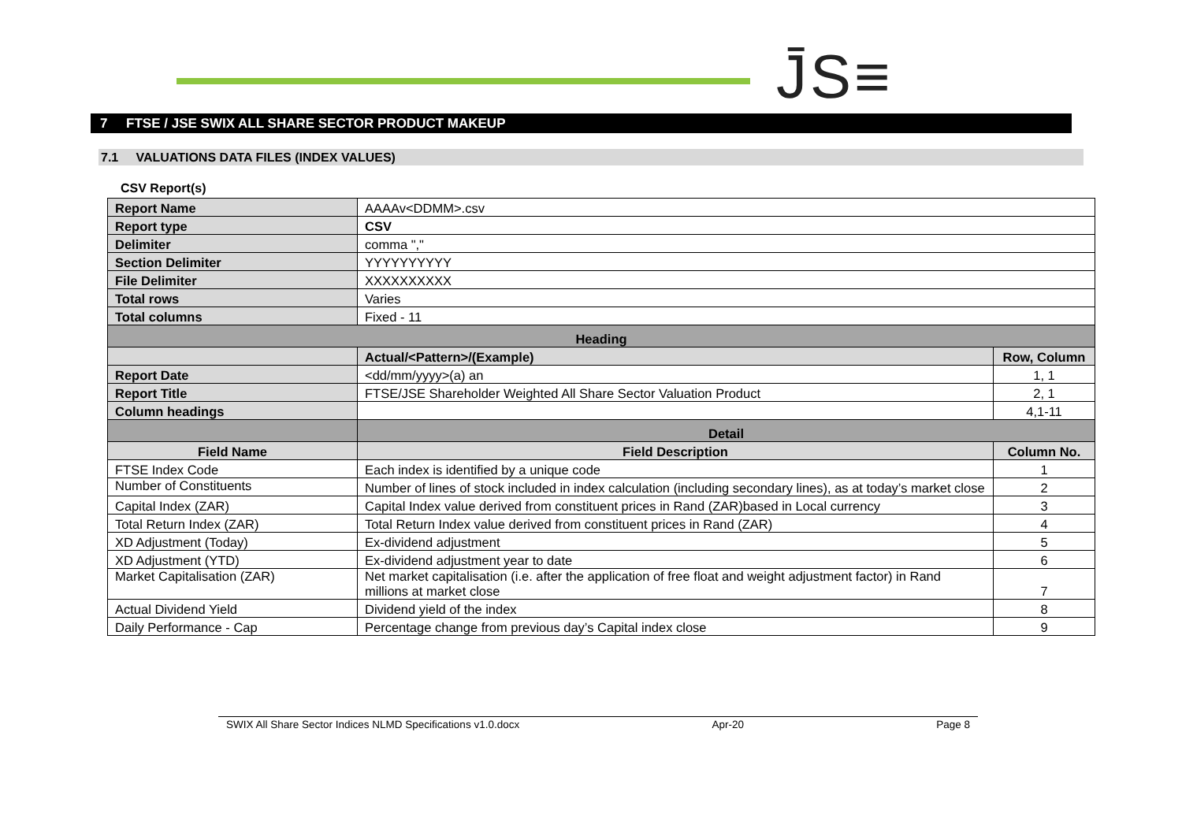J̄S≡
7 FTSE / JSE SWIX ALL SHARE SECTOR PRODUCT MAKEUP
7.1 VALUATIONS DATA FILES (INDEX VALUES)
CSV Report(s)
| Report Name | AAAAv<DDMM>.csv | |
| Report type | CSV | |
| Delimiter | comma "," | |
| Section Delimiter | YYYYYYYYYY | |
| File Delimiter | XXXXXXXXXX | |
| Total rows | Varies | |
| Total columns | Fixed - 11 | |
| Heading | | |
| | Actual/<Pattern>/(Example) | Row, Column |
| Report Date | <dd/mm/yyyy>(a) an | 1, 1 |
| Report Title | FTSE/JSE Shareholder Weighted All Share Sector Valuation Product | 2, 1 |
| Column headings | | 4,1-11 |
| | Detail | |
| Field Name | Field Description | Column No. |
| FTSE Index Code | Each index is identified by a unique code | 1 |
| Number of Constituents | Number of lines of stock included in index calculation (including secondary lines), as at today’s market close | 2 |
| Capital Index (ZAR) | Capital Index value derived from constituent prices in Rand (ZAR)based in Local currency | 3 |
| Total Return Index (ZAR) | Total Return Index value derived from constituent prices in Rand (ZAR) | 4 |
| XD Adjustment (Today) | Ex-dividend adjustment | 5 |
| XD Adjustment (YTD) | Ex-dividend adjustment year to date | 6 |
| Market Capitalisation (ZAR) | Net market capitalisation (i.e. after the application of free float and weight adjustment factor) in Rand millions at market close | 7 |
| Actual Dividend Yield | Dividend yield of the index | 8 |
| Daily Performance - Cap | Percentage change from previous day’s Capital index close | 9 |
SWIX All Share Sector Indices NLMD Specifications v1.0.docx Apr-20 Page 8